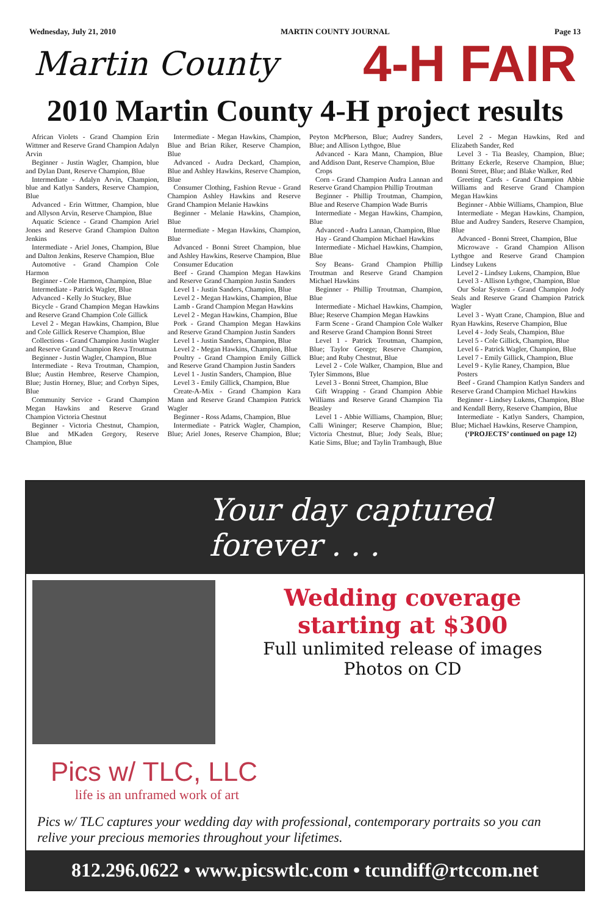Wednesday, July 21, 2010 MARTIN COUNTY JOURNAL Page 13
Martin County 4-H FAIR
2010 Martin County 4-H project results
African Violets - Grand Champion Erin Wittmer and Reserve Grand Champion Adalyn Arvin
Beginner - Justin Wagler, Champion, blue and Dylan Dant, Reserve Champion, Blue
Intermediate - Adalyn Arvin, Champion, blue and Katlyn Sanders, Reserve Champion, Blue
Advanced - Erin Wittmer, Champion, blue and Allyson Arvin, Reserve Champion, Blue
Aquatic Science - Grand Champion Ariel Jones and Reserve Grand Champion Dalton Jenkins
Intermediate - Ariel Jones, Champion, Blue and Dalton Jenkins, Reserve Champion, Blue
Automotive - Grand Champion Cole Harmon
Beginner - Cole Harmon, Champion, Blue
Intermediate - Patrick Wagler, Blue
Advanced - Kelly Jo Stuckey, Blue
Bicycle - Grand Champion Megan Hawkins and Reserve Grand Champion Cole Gillick
Level 2 - Megan Hawkins, Champion, Blue and Cole Gillick Reserve Champion, Blue
Collections - Grand Champion Justin Wagler and Reserve Grand Champion Reva Troutman
Beginner - Justin Wagler, Champion, Blue
Intermediate - Reva Troutman, Champion, Blue; Austin Hembree, Reserve Champion, Blue; Justin Horney, Blue; and Corbyn Sipes, Blue
Community Service - Grand Champion Megan Hawkins and Reserve Grand Champion Victoria Chestnut
Beginner - Victoria Chestnut, Champion, Blue and MKaden Gregory, Reserve Champion, Blue
Intermediate - Megan Hawkins, Champion, Blue and Brian Riker, Reserve Champion, Blue
Advanced - Audra Deckard, Champion, Blue and Ashley Hawkins, Reserve Champion, Blue
Consumer Clothing, Fashion Revue - Grand Champion Ashley Hawkins and Reserve Grand Champion Melanie Hawkins
Beginner - Melanie Hawkins, Champion, Blue
Intermediate - Megan Hawkins, Champion, Blue
Advanced - Bonni Street Champion, blue and Ashley Hawkins, Reserve Champion, Blue
Consumer Education
Beef - Grand Champion Megan Hawkins and Reserve Grand Champion Justin Sanders
Level 1 - Justin Sanders, Champion, Blue
Level 2 - Megan Hawkins, Champion, Blue
Lamb - Grand Champion Megan Hawkins
Level 2 - Megan Hawkins, Champion, Blue
Pork - Grand Champion Megan Hawkins and Reserve Grand Champion Justin Sanders
Level 1 - Justin Sanders, Champion, Blue
Level 2 - Megan Hawkins, Champion, Blue
Poultry - Grand Champion Emily Gillick and Reserve Grand Champion Justin Sanders
Level 1 - Justin Sanders, Champion, Blue
Level 3 - Emily Gillick, Champion, Blue
Create-A-Mix - Grand Champion Kara Mann and Reserve Grand Champion Patrick Wagler
Beginner - Ross Adams, Champion, Blue
Intermediate - Patrick Wagler, Champion, Blue; Ariel Jones, Reserve Champion, Blue; Peyton McPherson, Blue; Audrey Sanders, Blue; and Allison Lythgoe, Blue
Advanced - Kara Mann, Champion, Blue and Addison Dant, Reserve Champion, Blue
Crops
Corn - Grand Champion Audra Lannan and Reserve Grand Champion Phillip Troutman
Beginner - Phillip Troutman, Champion, Blue and Reserve Champion Wade Burris
Intermediate - Megan Hawkins, Champion, Blue
Advanced - Audra Lannan, Champion, Blue
Hay - Grand Champion Michael Hawkins
Intermediate - Michael Hawkins, Champion, Blue
Soy Beans- Grand Champion Phillip Troutman and Reserve Grand Champion Michael Hawkins
Beginner - Phillip Troutman, Champion, Blue
Intermediate - Michael Hawkins, Champion, Blue; Reserve Champion Megan Hawkins
Farm Scene - Grand Champion Cole Walker and Reserve Grand Champion Bonni Street
Level 1 - Patrick Troutman, Champion, Blue; Taylor George; Reserve Champion, Blue; and Ruby Chestnut, Blue
Level 2 - Cole Walker, Champion, Blue and Tyler Simmons, Blue
Level 3 - Bonni Street, Champion, Blue
Gift Wrapping - Grand Champion Abbie Williams and Reserve Grand Champion Tia Beasley
Level 1 - Abbie Williams, Champion, Blue; Calli Wininger; Reserve Champion, Blue; Victoria Chestnut, Blue; Jody Seals, Blue; Katie Sims, Blue; and Taylin Trambaugh, Blue
Level 2 - Megan Hawkins, Red and Elizabeth Sander, Red
Level 3 - Tia Beasley, Champion, Blue; Brittany Eckerle, Reserve Champion, Blue; Bonni Street, Blue; and Blake Walker, Red
Greeting Cards - Grand Champion Abbie Williams and Reserve Grand Champion Megan Hawkins
Beginner - Abbie Williams, Champion, Blue
Intermediate - Megan Hawkins, Champion, Blue and Audrey Sanders, Reserve Champion, Blue
Advanced - Bonni Street, Champion, Blue
Microwave - Grand Champion Allison Lythgoe and Reserve Grand Champion Lindsey Lukens
Level 2 - Lindsey Lukens, Champion, Blue
Level 3 - Allison Lythgoe, Champion, Blue
Our Solar System - Grand Champion Jody Seals and Reserve Grand Champion Patrick Wagler
Level 3 - Wyatt Crane, Champion, Blue and Ryan Hawkins, Reserve Champion, Blue
Level 4 - Jody Seals, Champion, Blue
Level 5 - Cole Gillick, Champion, Blue
Level 6 - Patrick Wagler, Champion, Blue
Level 7 - Emily Gillick, Champion, Blue
Level 9 - Kylie Raney, Champion, Blue
Posters
Beef - Grand Champion Katlyn Sanders and Reserve Grand Champion Michael Hawkins
Beginner - Lindsey Lukens, Champion, Blue and Kendall Berry, Reserve Champion, Blue
Intermediate - Katlyn Sanders, Champion, Blue; Michael Hawkins, Reserve Champion,
(‘PROJECTS’ continued on page 12)
Your day captured forever . . .
Wedding coverage
starting at $300
Full unlimited release of images
Photos on CD
Pics w/ TLC, LLC
life is an unframed work of art
Pics w/ TLC captures your wedding day with professional, contemporary portraits so you can relive your precious memories throughout your lifetimes.
812.296.0622 • www.picswtlc.com • tcundiff@rtccom.net